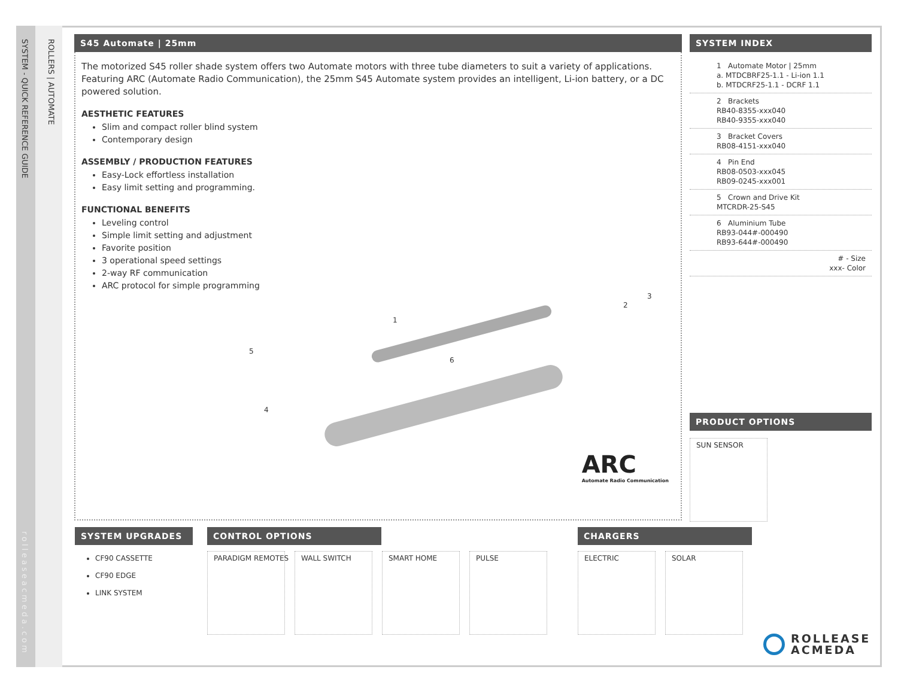SYSTEM - QUICK REFERENCE GUIDE
ROLLERS | AUTOMATE
rolleaseacmeda.com
S45 Automate | 25mm
The motorized S45 roller shade system offers two Automate motors with three tube diameters to suit a variety of applications. Featuring ARC (Automate Radio Communication), the 25mm S45 Automate system provides an intelligent, Li-ion battery, or a DC powered solution.
AESTHETIC FEATURES
Slim and compact roller blind system
Contemporary design
ASSEMBLY / PRODUCTION FEATURES
Easy-Lock effortless installation
Easy limit setting and programming.
FUNCTIONAL BENEFITS
Leveling control
Simple limit setting and adjustment
Favorite position
3 operational speed settings
2-way RF communication
ARC protocol for simple programming
1
2
3
4
5
6
ARC
Automate Radio Communication
SYSTEM INDEX
1 Automate Motor | 25mm
a. MTDCBRF25-1.1 - Li-ion 1.1
b. MTDCRF25-1.1 - DCRF 1.1
2 Brackets
RB40-8355-xxx040
RB40-9355-xxx040
3 Bracket Covers
RB08-4151-xxx040
4 Pin End
RB08-0503-xxx045
RB09-0245-xxx001
5 Crown and Drive Kit
MTCRDR-25-S45
6 Aluminium Tube
RB93-044#-000490
RB93-644#-000490
# - Size
xxx- Color
PRODUCT OPTIONS
SUN SENSOR
SYSTEM UPGRADES
CF90 CASSETTE
CF90 EDGE
LINK SYSTEM
CONTROL OPTIONS
PARADIGM REMOTES WALL SWITCH SMART HOME PULSE
CHARGERS
ELECTRIC SOLAR
ROLLEASE
ACMEDA